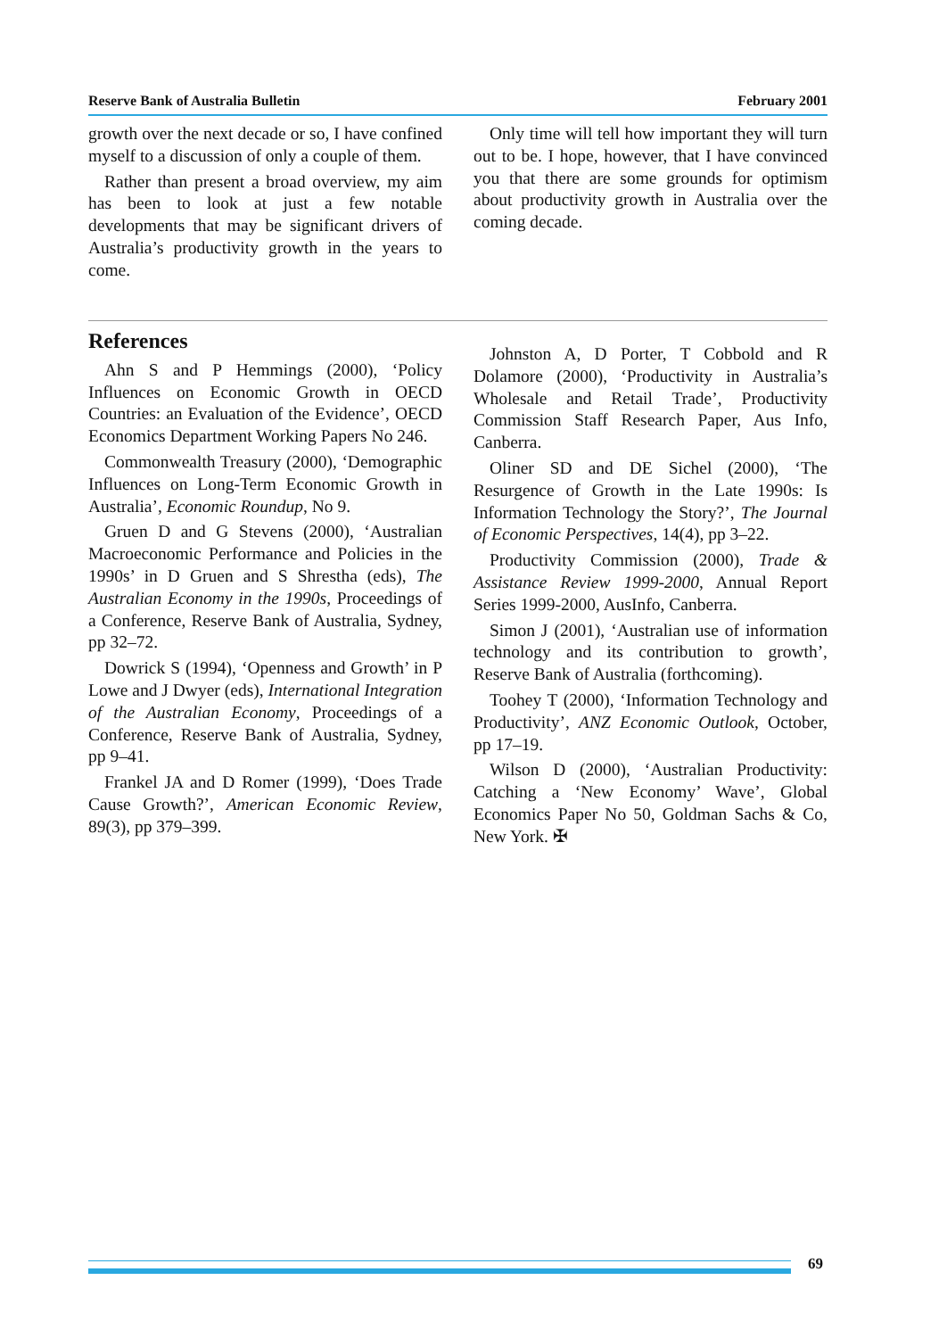Reserve Bank of Australia Bulletin February 2001
growth over the next decade or so, I have confined myself to a discussion of only a couple of them.
Rather than present a broad overview, my aim has been to look at just a few notable developments that may be significant drivers of Australia’s productivity growth in the years to come.
Only time will tell how important they will turn out to be. I hope, however, that I have convinced you that there are some grounds for optimism about productivity growth in Australia over the coming decade.
References
Ahn S and P Hemmings (2000), ‘Policy Influences on Economic Growth in OECD Countries: an Evaluation of the Evidence’, OECD Economics Department Working Papers No 246.
Commonwealth Treasury (2000), ‘Demographic Influences on Long-Term Economic Growth in Australia’, Economic Roundup, No 9.
Gruen D and G Stevens (2000), ‘Australian Macroeconomic Performance and Policies in the 1990s’ in D Gruen and S Shrestha (eds), The Australian Economy in the 1990s, Proceedings of a Conference, Reserve Bank of Australia, Sydney, pp 32–72.
Dowrick S (1994), ‘Openness and Growth’ in P Lowe and J Dwyer (eds), International Integration of the Australian Economy, Proceedings of a Conference, Reserve Bank of Australia, Sydney, pp 9–41.
Frankel JA and D Romer (1999), ‘Does Trade Cause Growth?’, American Economic Review, 89(3), pp 379–399.
Johnston A, D Porter, T Cobbold and R Dolamore (2000), ‘Productivity in Australia’s Wholesale and Retail Trade’, Productivity Commission Staff Research Paper, Aus Info, Canberra.
Oliner SD and DE Sichel (2000), ‘The Resurgence of Growth in the Late 1990s: Is Information Technology the Story?’, The Journal of Economic Perspectives, 14(4), pp 3–22.
Productivity Commission (2000), Trade & Assistance Review 1999-2000, Annual Report Series 1999-2000, AusInfo, Canberra.
Simon J (2001), ‘Australian use of information technology and its contribution to growth’, Reserve Bank of Australia (forthcoming).
Toohey T (2000), ‘Information Technology and Productivity’, ANZ Economic Outlook, October, pp 17–19.
Wilson D (2000), ‘Australian Productivity: Catching a ‘New Economy’ Wave’, Global Economics Paper No 50, Goldman Sachs & Co, New York. ✠
69